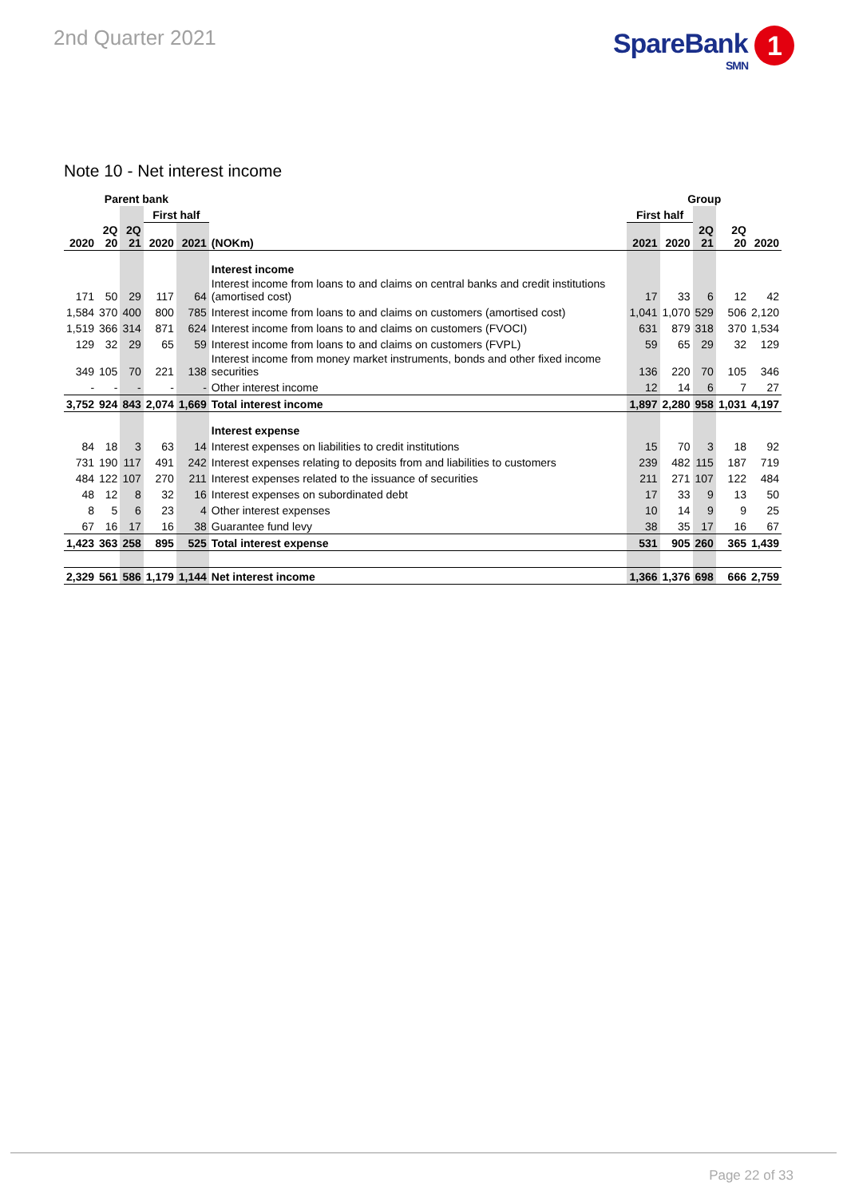2nd Quarter 2021
SpareBank 1
SMN
Note 10 - Net interest income
| Parent bank | | | | | | Group | | | | |
| --- | --- | --- | --- | --- | --- | --- | --- | --- | --- | --- |
| | | | First half | | | First half | | | | |
| 2020 | 2Q 20 | 2Q 21 | 2020 | 2021 | (NOKm) | 2021 | 2020 | 2Q 21 | 2Q 20 | 2020 |
| | | | | | Interest income | | | | | |
| 171 | 50 | 29 | 117 | 64 | Interest income from loans to and claims on central banks and credit institutions (amortised cost) | 17 | 33 | 6 | 12 | 42 |
| 1,584 | 370 | 400 | 800 | 785 | Interest income from loans to and claims on customers (amortised cost) | 1,041 | 1,070 | 529 | 506 | 2,120 |
| 1,519 | 366 | 314 | 871 | 624 | Interest income from loans to and claims on customers (FVOCI) | 631 | 879 | 318 | 370 | 1,534 |
| 129 | 32 | 29 | 65 | 59 | Interest income from loans to and claims on customers (FVPL) | 59 | 65 | 29 | 32 | 129 |
| 349 | 105 | 70 | 221 | 138 | Interest income from money market instruments, bonds and other fixed income securities | 136 | 220 | 70 | 105 | 346 |
| - | - | - | - | - | Other interest income | 12 | 14 | 6 | 7 | 27 |
| 3,752 | 924 | 843 | 2,074 | 1,669 | Total interest income | 1,897 | 2,280 | 958 | 1,031 | 4,197 |
| | | | | | Interest expense | | | | | |
| 84 | 18 | 3 | 63 | 14 | Interest expenses on liabilities to credit institutions | 15 | 70 | 3 | 18 | 92 |
| 731 | 190 | 117 | 491 | 242 | Interest expenses relating to deposits from and liabilities to customers | 239 | 482 | 115 | 187 | 719 |
| 484 | 122 | 107 | 270 | 211 | Interest expenses related to the issuance of securities | 211 | 271 | 107 | 122 | 484 |
| 48 | 12 | 8 | 32 | 16 | Interest expenses on subordinated debt | 17 | 33 | 9 | 13 | 50 |
| 8 | 5 | 6 | 23 | 4 | Other interest expenses | 10 | 14 | 9 | 9 | 25 |
| 67 | 16 | 17 | 16 | 38 | Guarantee fund levy | 38 | 35 | 17 | 16 | 67 |
| 1,423 | 363 | 258 | 895 | 525 | Total interest expense | 531 | 905 | 260 | 365 | 1,439 |
| 2,329 | 561 | 586 | 1,179 | 1,144 | Net interest income | 1,366 | 1,376 | 698 | 666 | 2,759 |
Page 22 of 33